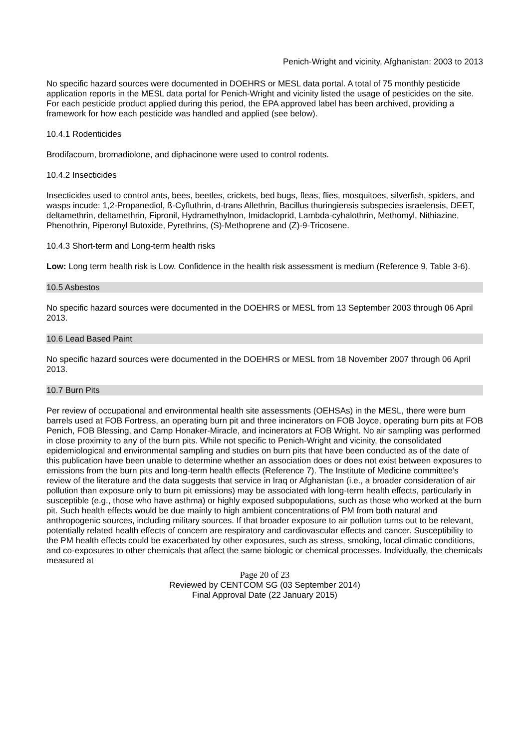Penich-Wright and vicinity, Afghanistan: 2003 to 2013
No specific hazard sources were documented in DOEHRS or MESL data portal. A total of 75 monthly pesticide application reports in the MESL data portal for Penich-Wright and vicinity listed the usage of pesticides on the site. For each pesticide product applied during this period, the EPA approved label has been archived, providing a framework for how each pesticide was handled and applied (see below).
10.4.1 Rodenticides
Brodifacoum, bromadiolone, and diphacinone were used to control rodents.
10.4.2 Insecticides
Insecticides used to control ants, bees, beetles, crickets, bed bugs, fleas, flies, mosquitoes, silverfish, spiders, and wasps incude: 1,2-Propanediol, ß-Cyfluthrin, d-trans Allethrin, Bacillus thuringiensis subspecies israelensis, DEET, deltamethrin, deltamethrin, Fipronil, Hydramethylnon, Imidacloprid, Lambda-cyhalothrin, Methomyl, Nithiazine, Phenothrin, Piperonyl Butoxide, Pyrethrins, (S)-Methoprene and (Z)-9-Tricosene.
10.4.3 Short-term and Long-term health risks
Low: Long term health risk is Low. Confidence in the health risk assessment is medium (Reference 9, Table 3-6).
10.5 Asbestos
No specific hazard sources were documented in the DOEHRS or MESL from 13 September 2003 through 06 April 2013.
10.6 Lead Based Paint
No specific hazard sources were documented in the DOEHRS or MESL from 18 November 2007 through 06 April 2013.
10.7 Burn Pits
Per review of occupational and environmental health site assessments (OEHSAs) in the MESL, there were burn barrels used at FOB Fortress, an operating burn pit and three incinerators on FOB Joyce, operating burn pits at FOB Penich, FOB Blessing, and Camp Honaker-Miracle, and incinerators at FOB Wright. No air sampling was performed in close proximity to any of the burn pits. While not specific to Penich-Wright and vicinity, the consolidated epidemiological and environmental sampling and studies on burn pits that have been conducted as of the date of this publication have been unable to determine whether an association does or does not exist between exposures to emissions from the burn pits and long-term health effects (Reference 7). The Institute of Medicine committee’s review of the literature and the data suggests that service in Iraq or Afghanistan (i.e., a broader consideration of air pollution than exposure only to burn pit emissions) may be associated with long-term health effects, particularly in susceptible (e.g., those who have asthma) or highly exposed subpopulations, such as those who worked at the burn pit. Such health effects would be due mainly to high ambient concentrations of PM from both natural and anthropogenic sources, including military sources. If that broader exposure to air pollution turns out to be relevant, potentially related health effects of concern are respiratory and cardiovascular effects and cancer. Susceptibility to the PM health effects could be exacerbated by other exposures, such as stress, smoking, local climatic conditions, and co-exposures to other chemicals that affect the same biologic or chemical processes. Individually, the chemicals measured at
Page 20 of 23
Reviewed by CENTCOM SG (03 September 2014)
Final Approval Date (22 January 2015)